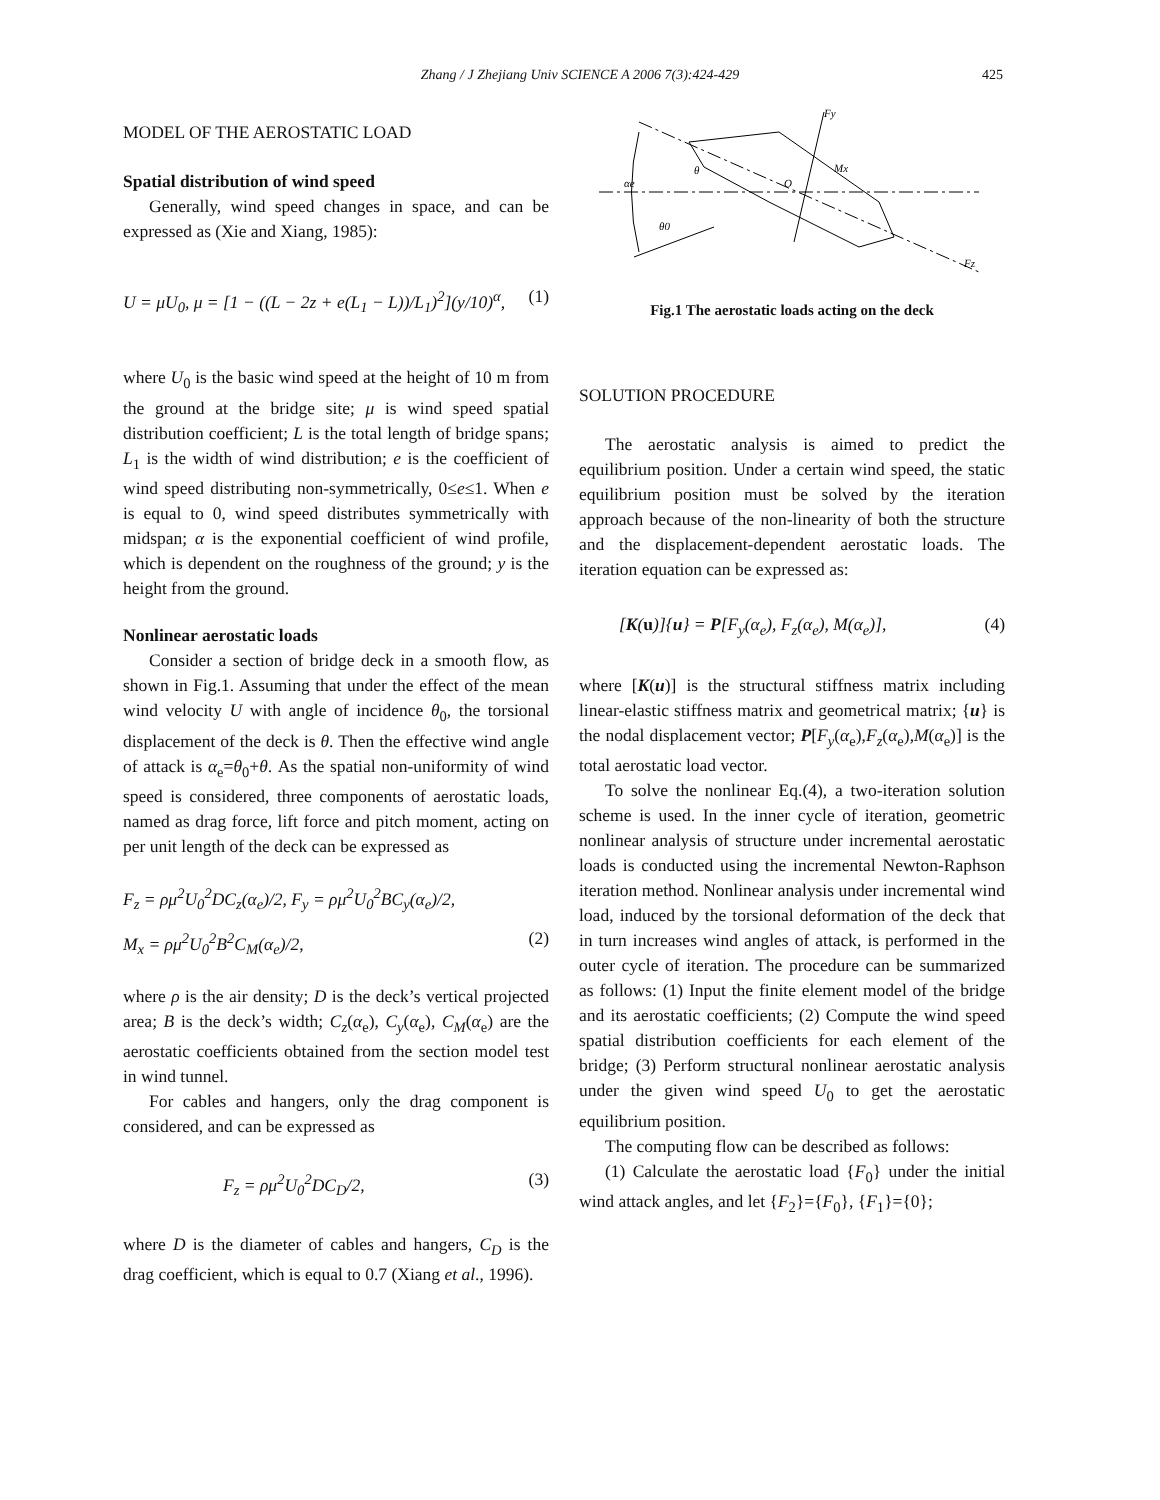Zhang / J Zhejiang Univ SCIENCE A 2006 7(3):424-429 425
MODEL OF THE AEROSTATIC LOAD
Spatial distribution of wind speed
Generally, wind speed changes in space, and can be expressed as (Xie and Xiang, 1985):
U = μU<sub>0</sub>, μ = [1 − ((L − 2z + e(L<sub>1</sub> − L))/L<sub>1</sub>)<sup>2</sup>](y/10)<sup>α</sup>, (1)
where U<sub>0</sub> is the basic wind speed at the height of 10 m from the ground at the bridge site; μ is wind speed spatial distribution coefficient; L is the total length of bridge spans; L<sub>1</sub> is the width of wind distribution; e is the coefficient of wind speed distributing non-symmetrically, 0≤e≤1. When e is equal to 0, wind speed distributes symmetrically with midspan; α is the exponential coefficient of wind profile, which is dependent on the roughness of the ground; y is the height from the ground.
Nonlinear aerostatic loads
Consider a section of bridge deck in a smooth flow, as shown in Fig.1. Assuming that under the effect of the mean wind velocity U with angle of incidence θ<sub>0</sub>, the torsional displacement of the deck is θ. Then the effective wind angle of attack is α<sub>e</sub>=θ<sub>0</sub>+θ. As the spatial non-uniformity of wind speed is considered, three components of aerostatic loads, named as drag force, lift force and pitch moment, acting on per unit length of the deck can be expressed as
F<sub>z</sub> = ρμ<sup>2</sup>U<sub>0</sub><sup>2</sup>DC<sub>z</sub>(α<sub>e</sub>)/2, F<sub>y</sub> = ρμ<sup>2</sup>U<sub>0</sub><sup>2</sup>BC<sub>y</sub>(α<sub>e</sub>)/2,
M<sub>x</sub> = ρμ<sup>2</sup>U<sub>0</sub><sup>2</sup>B<sup>2</sup>C<sub>M</sub>(α<sub>e</sub>)/2, (2)
where ρ is the air density; D is the deck’s vertical projected area; B is the deck’s width; C<sub>z</sub>(α<sub>e</sub>), C<sub>y</sub>(α<sub>e</sub>), C<sub>M</sub>(α<sub>e</sub>) are the aerostatic coefficients obtained from the section model test in wind tunnel.
For cables and hangers, only the drag component is considered, and can be expressed as
F<sub>z</sub> = ρμ<sup>2</sup>U<sub>0</sub><sup>2</sup>DC<sub>D</sub>/2, (3)
where D is the diameter of cables and hangers, C<sub>D</sub> is the drag coefficient, which is equal to 0.7 (Xiang et al., 1996).
Fy
θ
Mx
αe
O
θ0
Fz
Fig.1 The aerostatic loads acting on the deck
SOLUTION PROCEDURE
The aerostatic analysis is aimed to predict the equilibrium position. Under a certain wind speed, the static equilibrium position must be solved by the iteration approach because of the non-linearity of both the structure and the displacement-dependent aerostatic loads. The iteration equation can be expressed as:
[K(u)]{u} = P[F<sub>y</sub>(α<sub>e</sub>), F<sub>z</sub>(α<sub>e</sub>), M(α<sub>e</sub>)], (4)
where [K(u)] is the structural stiffness matrix including linear-elastic stiffness matrix and geometrical matrix; {u} is the nodal displacement vector; P[F<sub>y</sub>(α<sub>e</sub>),F<sub>z</sub>(α<sub>e</sub>),M(α<sub>e</sub>)] is the total aerostatic load vector.
To solve the nonlinear Eq.(4), a two-iteration solution scheme is used. In the inner cycle of iteration, geometric nonlinear analysis of structure under incremental aerostatic loads is conducted using the incremental Newton-Raphson iteration method. Nonlinear analysis under incremental wind load, induced by the torsional deformation of the deck that in turn increases wind angles of attack, is performed in the outer cycle of iteration. The procedure can be summarized as follows: (1) Input the finite element model of the bridge and its aerostatic coefficients; (2) Compute the wind speed spatial distribution coefficients for each element of the bridge; (3) Perform structural nonlinear aerostatic analysis under the given wind speed U<sub>0</sub> to get the aerostatic equilibrium position.
The computing flow can be described as follows:
(1) Calculate the aerostatic load {F<sub>0</sub>} under the initial wind attack angles, and let {F<sub>2</sub>}={F<sub>0</sub>}, {F<sub>1</sub>}={0};